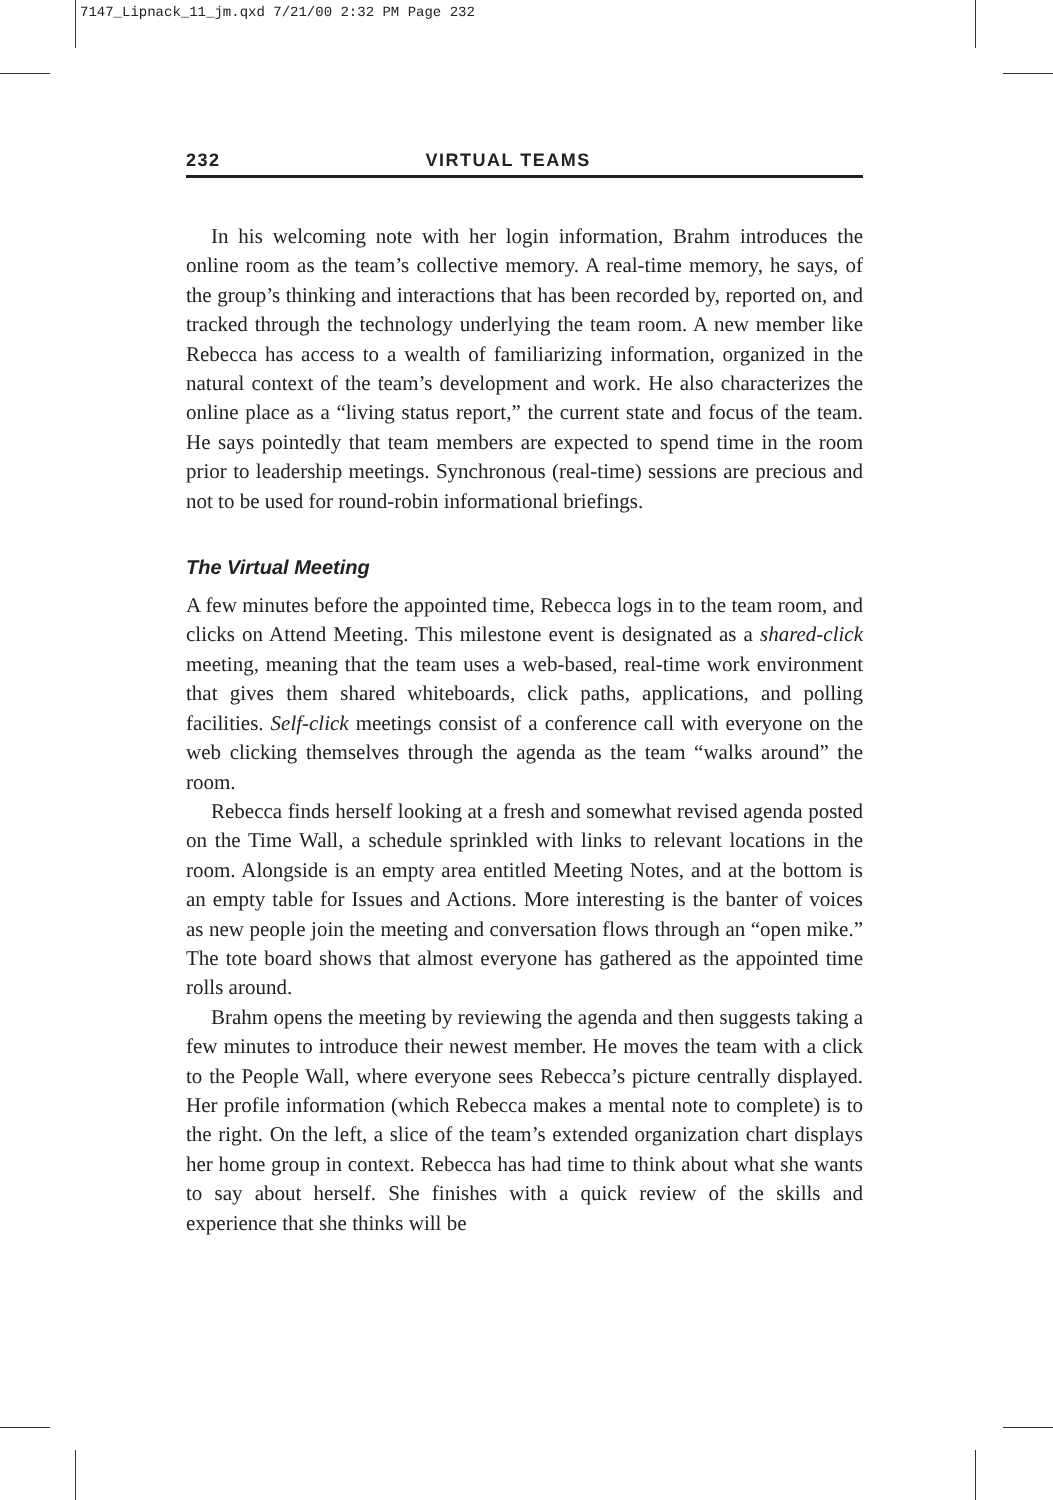7147_Lipnack_11_jm.qxd 7/21/00 2:32 PM Page 232
232 VIRTUAL TEAMS
In his welcoming note with her login information, Brahm introduces the online room as the team’s collective memory. A real-time memory, he says, of the group’s thinking and interactions that has been recorded by, reported on, and tracked through the technology underlying the team room. A new member like Rebecca has access to a wealth of familiarizing information, organized in the natural context of the team’s development and work. He also characterizes the online place as a “living status report,” the current state and focus of the team. He says pointedly that team members are expected to spend time in the room prior to leadership meetings. Synchronous (real-time) sessions are precious and not to be used for round-robin informational briefings.
The Virtual Meeting
A few minutes before the appointed time, Rebecca logs in to the team room, and clicks on Attend Meeting. This milestone event is designated as a shared-click meeting, meaning that the team uses a web-based, real-time work environment that gives them shared whiteboards, click paths, applications, and polling facilities. Self-click meetings consist of a conference call with everyone on the web clicking themselves through the agenda as the team “walks around” the room.
Rebecca finds herself looking at a fresh and somewhat revised agenda posted on the Time Wall, a schedule sprinkled with links to relevant locations in the room. Alongside is an empty area entitled Meeting Notes, and at the bottom is an empty table for Issues and Actions. More interesting is the banter of voices as new people join the meeting and conversation flows through an “open mike.” The tote board shows that almost everyone has gathered as the appointed time rolls around.
Brahm opens the meeting by reviewing the agenda and then suggests taking a few minutes to introduce their newest member. He moves the team with a click to the People Wall, where everyone sees Rebecca’s picture centrally displayed. Her profile information (which Rebecca makes a mental note to complete) is to the right. On the left, a slice of the team’s extended organization chart displays her home group in context. Rebecca has had time to think about what she wants to say about herself. She finishes with a quick review of the skills and experience that she thinks will be